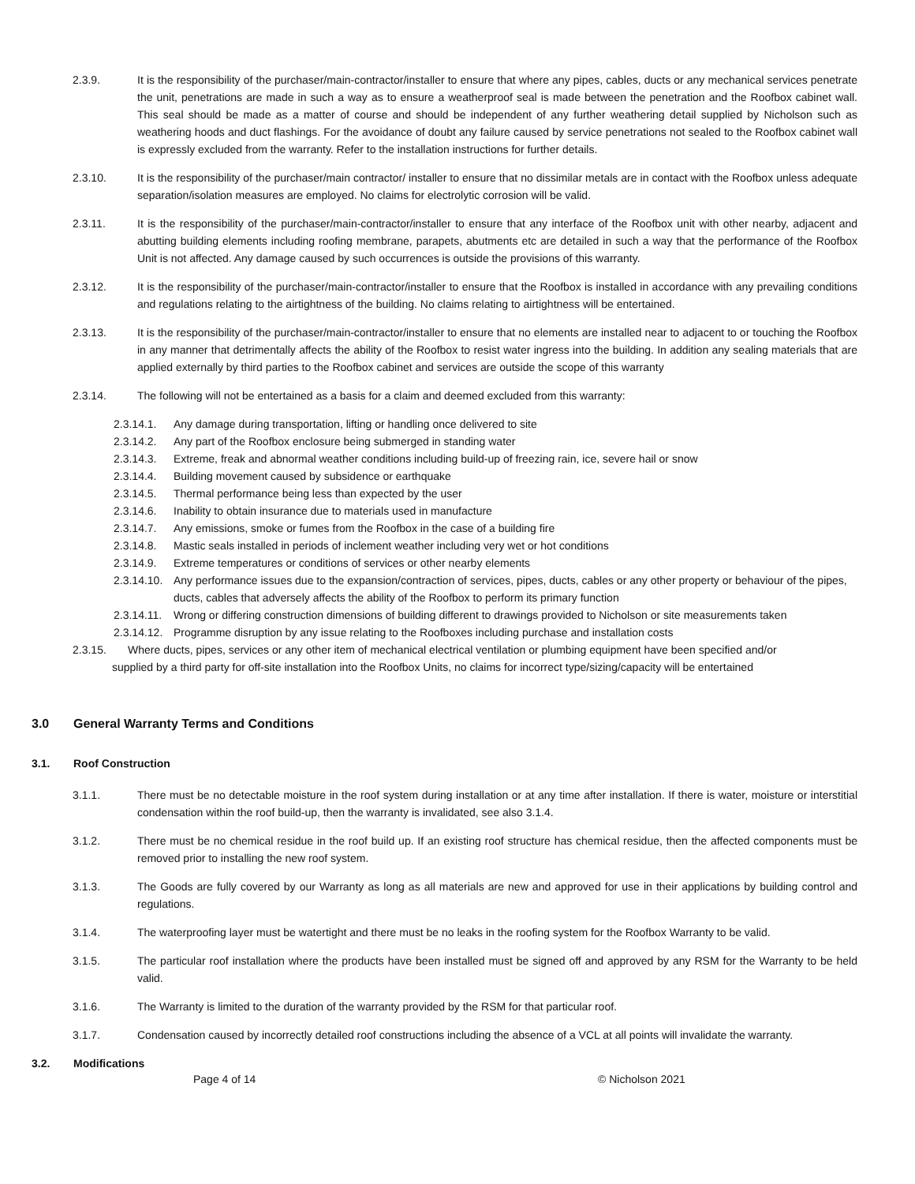2.3.9. It is the responsibility of the purchaser/main-contractor/installer to ensure that where any pipes, cables, ducts or any mechanical services penetrate the unit, penetrations are made in such a way as to ensure a weatherproof seal is made between the penetration and the Roofbox cabinet wall. This seal should be made as a matter of course and should be independent of any further weathering detail supplied by Nicholson such as weathering hoods and duct flashings. For the avoidance of doubt any failure caused by service penetrations not sealed to the Roofbox cabinet wall is expressly excluded from the warranty. Refer to the installation instructions for further details.
2.3.10. It is the responsibility of the purchaser/main contractor/ installer to ensure that no dissimilar metals are in contact with the Roofbox unless adequate separation/isolation measures are employed. No claims for electrolytic corrosion will be valid.
2.3.11. It is the responsibility of the purchaser/main-contractor/installer to ensure that any interface of the Roofbox unit with other nearby, adjacent and abutting building elements including roofing membrane, parapets, abutments etc are detailed in such a way that the performance of the Roofbox Unit is not affected. Any damage caused by such occurrences is outside the provisions of this warranty.
2.3.12. It is the responsibility of the purchaser/main-contractor/installer to ensure that the Roofbox is installed in accordance with any prevailing conditions and regulations relating to the airtightness of the building. No claims relating to airtightness will be entertained.
2.3.13. It is the responsibility of the purchaser/main-contractor/installer to ensure that no elements are installed near to adjacent to or touching the Roofbox in any manner that detrimentally affects the ability of the Roofbox to resist water ingress into the building. In addition any sealing materials that are applied externally by third parties to the Roofbox cabinet and services are outside the scope of this warranty
2.3.14. The following will not be entertained as a basis for a claim and deemed excluded from this warranty:
2.3.14.1. Any damage during transportation, lifting or handling once delivered to site
2.3.14.2. Any part of the Roofbox enclosure being submerged in standing water
2.3.14.3. Extreme, freak and abnormal weather conditions including build-up of freezing rain, ice, severe hail or snow
2.3.14.4. Building movement caused by subsidence or earthquake
2.3.14.5. Thermal performance being less than expected by the user
2.3.14.6. Inability to obtain insurance due to materials used in manufacture
2.3.14.7. Any emissions, smoke or fumes from the Roofbox in the case of a building fire
2.3.14.8. Mastic seals installed in periods of inclement weather including very wet or hot conditions
2.3.14.9. Extreme temperatures or conditions of services or other nearby elements
2.3.14.10. Any performance issues due to the expansion/contraction of services, pipes, ducts, cables or any other property or behaviour of the pipes, ducts, cables that adversely affects the ability of the Roofbox to perform its primary function
2.3.14.11. Wrong or differing construction dimensions of building different to drawings provided to Nicholson or site measurements taken
2.3.14.12. Programme disruption by any issue relating to the Roofboxes including purchase and installation costs
2.3.15. Where ducts, pipes, services or any other item of mechanical electrical ventilation or plumbing equipment have been specified and/or
supplied by a third party for off-site installation into the Roofbox Units, no claims for incorrect type/sizing/capacity will be entertained
3.0 General Warranty Terms and Conditions
3.1. Roof Construction
3.1.1. There must be no detectable moisture in the roof system during installation or at any time after installation. If there is water, moisture or interstitial condensation within the roof build-up, then the warranty is invalidated, see also 3.1.4.
3.1.2. There must be no chemical residue in the roof build up. If an existing roof structure has chemical residue, then the affected components must be removed prior to installing the new roof system.
3.1.3. The Goods are fully covered by our Warranty as long as all materials are new and approved for use in their applications by building control and regulations.
3.1.4. The waterproofing layer must be watertight and there must be no leaks in the roofing system for the Roofbox Warranty to be valid.
3.1.5. The particular roof installation where the products have been installed must be signed off and approved by any RSM for the Warranty to be held valid.
3.1.6. The Warranty is limited to the duration of the warranty provided by the RSM for that particular roof.
3.1.7. Condensation caused by incorrectly detailed roof constructions including the absence of a VCL at all points will invalidate the warranty.
3.2. Modifications
Page 4 of 14 © Nicholson 2021